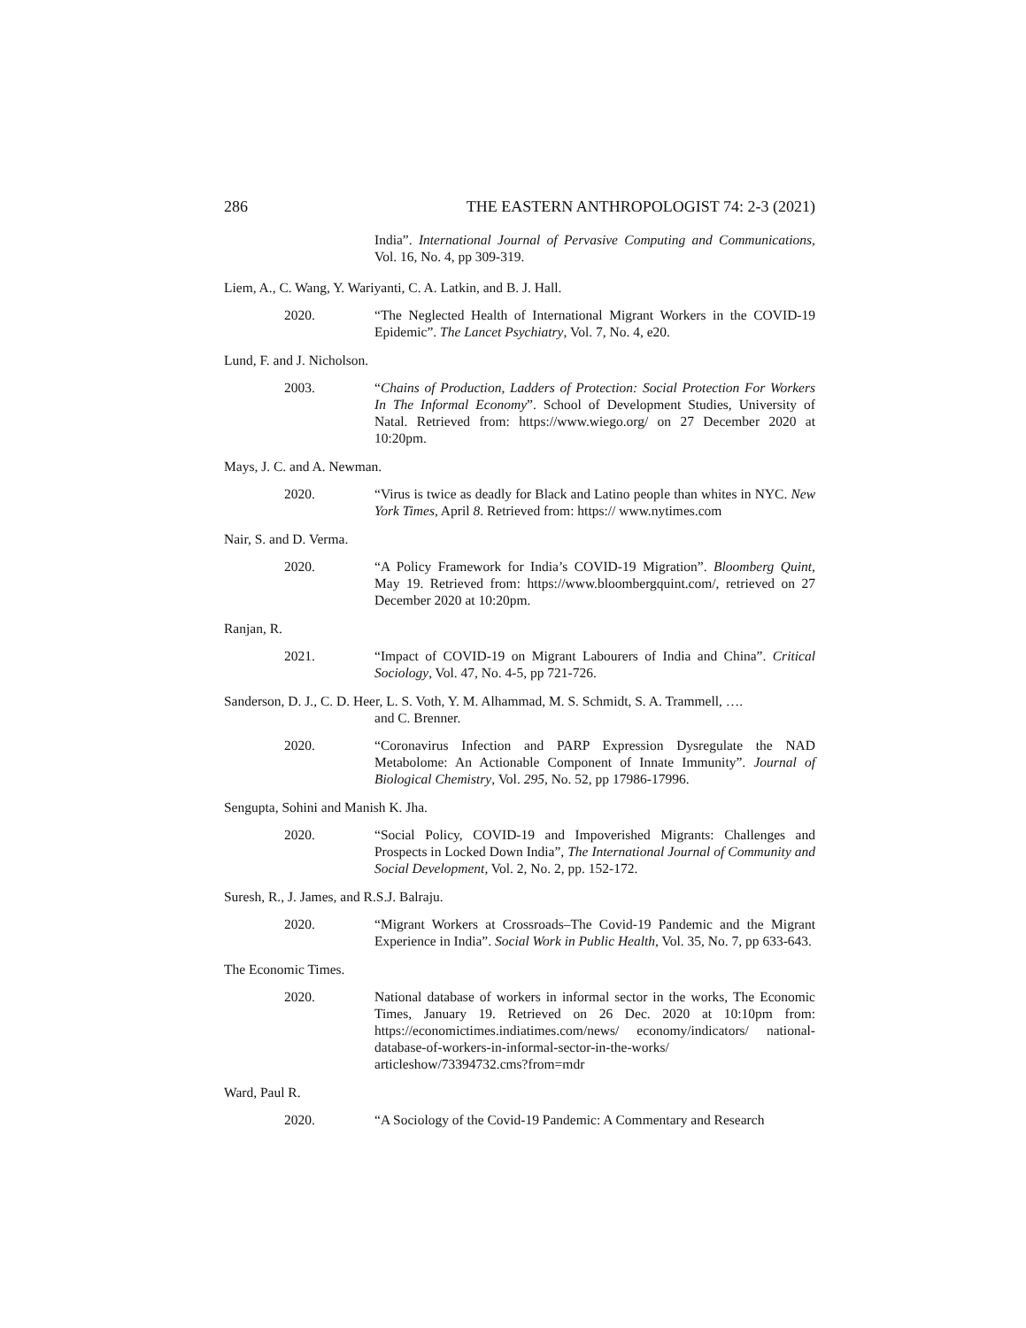286 THE EASTERN ANTHROPOLOGIST 74: 2-3 (2021)
India”. International Journal of Pervasive Computing and Communications, Vol. 16, No. 4, pp 309-319.
Liem, A., C. Wang, Y. Wariyanti, C. A. Latkin, and B. J. Hall.
2020. “The Neglected Health of International Migrant Workers in the COVID-19 Epidemic”. The Lancet Psychiatry, Vol. 7, No. 4, e20.
Lund, F. and J. Nicholson.
2003. “Chains of Production, Ladders of Protection: Social Protection For Workers In The Informal Economy”. School of Development Studies, University of Natal. Retrieved from: https://www.wiego.org/ on 27 December 2020 at 10:20pm.
Mays, J. C. and A. Newman.
2020. “Virus is twice as deadly for Black and Latino people than whites in NYC. New York Times, April 8. Retrieved from: https:// www.nytimes.com
Nair, S. and D. Verma.
2020. “A Policy Framework for India’s COVID-19 Migration”. Bloomberg Quint, May 19. Retrieved from: https://www.bloombergquint.com/, retrieved on 27 December 2020 at 10:20pm.
Ranjan, R.
2021. “Impact of COVID-19 on Migrant Labourers of India and China”. Critical Sociology, Vol. 47, No. 4-5, pp 721-726.
Sanderson, D. J., C. D. Heer, L. S. Voth, Y. M. Alhammad, M. S. Schmidt, S. A. Trammell, ….
and C. Brenner.
2020. “Coronavirus Infection and PARP Expression Dysregulate the NAD Metabolome: An Actionable Component of Innate Immunity”. Journal of Biological Chemistry, Vol. 295, No. 52, pp 17986-17996.
Sengupta, Sohini and Manish K. Jha.
2020. “Social Policy, COVID-19 and Impoverished Migrants: Challenges and Prospects in Locked Down India”, The International Journal of Community and Social Development, Vol. 2, No. 2, pp. 152-172.
Suresh, R., J. James, and R.S.J. Balraju.
2020. “Migrant Workers at Crossroads–The Covid-19 Pandemic and the Migrant Experience in India”. Social Work in Public Health, Vol. 35, No. 7, pp 633-643.
The Economic Times.
2020. National database of workers in informal sector in the works, The Economic Times, January 19. Retrieved on 26 Dec. 2020 at 10:10pm from: https://economictimes.indiatimes.com/news/ economy/indicators/ national-database-of-workers-in-informal-sector-in-the-works/ articleshow/73394732.cms?from=mdr
Ward, Paul R.
2020. “A Sociology of the Covid-19 Pandemic: A Commentary and Research